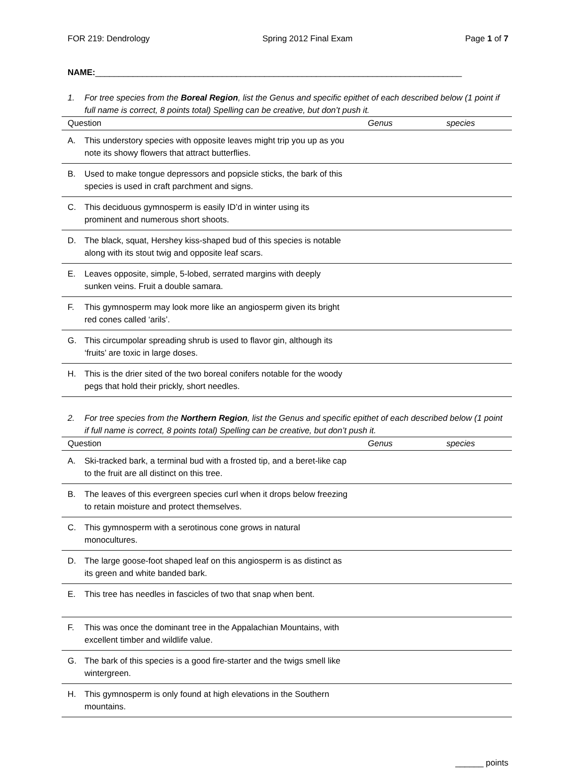FOR 219: Dendrology Spring 2012 Final Exam Page 1 of 7
NAME:______________________________________________________________________________
1. For tree species from the Boreal Region, list the Genus and specific epithet of each described below (1 point if full name is correct, 8 points total) Spelling can be creative, but don’t push it.
| Question | | Genus | species |
| --- | --- | --- | --- |
| A. | This understory species with opposite leaves might trip you up as you note its showy flowers that attract butterflies. | | |
| B. | Used to make tongue depressors and popsicle sticks, the bark of this species is used in craft parchment and signs. | | |
| C. | This deciduous gymnosperm is easily ID’d in winter using its prominent and numerous short shoots. | | |
| D. | The black, squat, Hershey kiss-shaped bud of this species is notable along with its stout twig and opposite leaf scars. | | |
| E. | Leaves opposite, simple, 5-lobed, serrated margins with deeply sunken veins. Fruit a double samara. | | |
| F. | This gymnosperm may look more like an angiosperm given its bright red cones called ‘arils’. | | |
| G. | This circumpolar spreading shrub is used to flavor gin, although its ‘fruits’ are toxic in large doses. | | |
| H. | This is the drier sited of the two boreal conifers notable for the woody pegs that hold their prickly, short needles. | | |
2. For tree species from the Northern Region, list the Genus and specific epithet of each described below (1 point if full name is correct, 8 points total) Spelling can be creative, but don’t push it.
| Question | | Genus | species |
| --- | --- | --- | --- |
| A. | Ski-tracked bark, a terminal bud with a frosted tip, and a beret-like cap to the fruit are all distinct on this tree. | | |
| B. | The leaves of this evergreen species curl when it drops below freezing to retain moisture and protect themselves. | | |
| C. | This gymnosperm with a serotinous cone grows in natural monocultures. | | |
| D. | The large goose-foot shaped leaf on this angiosperm is as distinct as its green and white banded bark. | | |
| E. | This tree has needles in fascicles of two that snap when bent. | | |
| F. | This was once the dominant tree in the Appalachian Mountains, with excellent timber and wildlife value. | | |
| G. | The bark of this species is a good fire-starter and the twigs smell like wintergreen. | | |
| H. | This gymnosperm is only found at high elevations in the Southern mountains. | | |
______ points